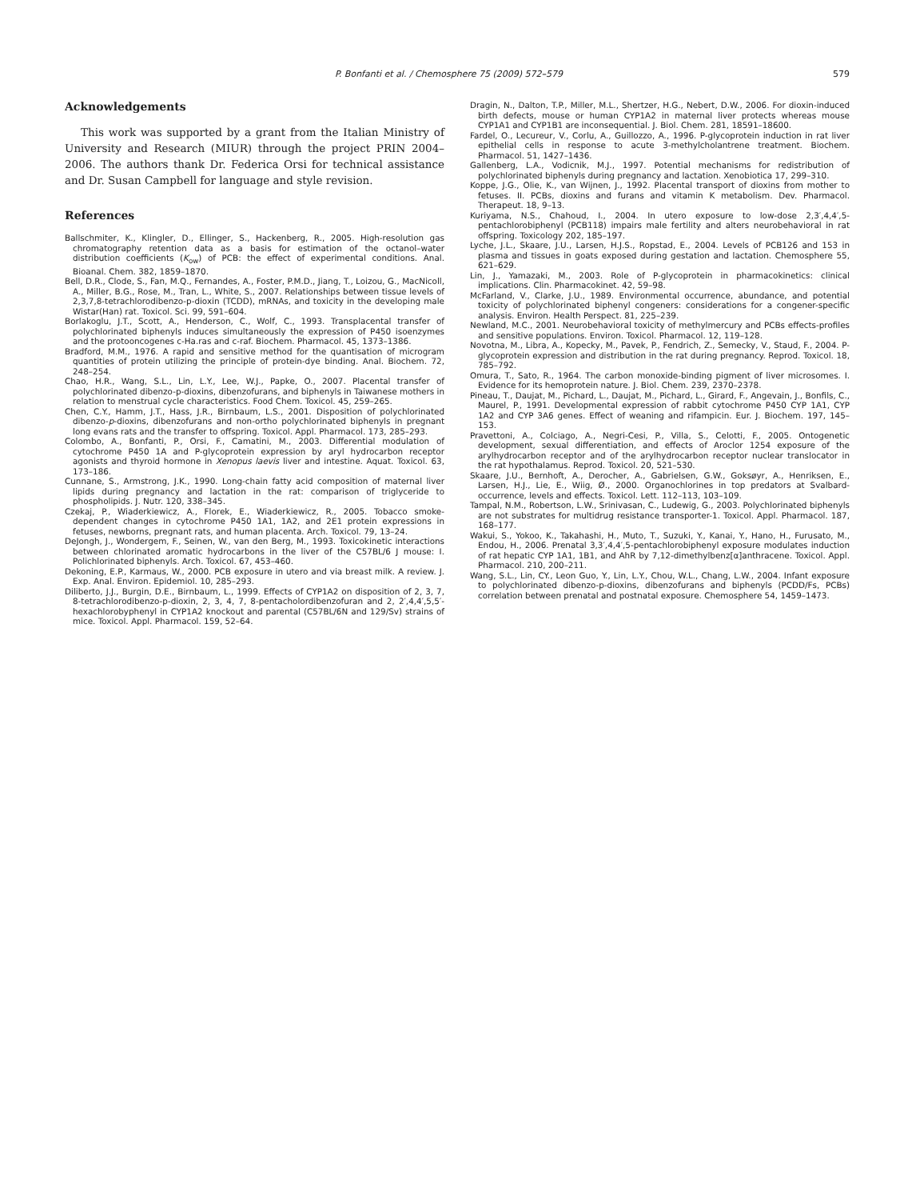P. Bonfanti et al. / Chemosphere 75 (2009) 572–579 579
Acknowledgements
This work was supported by a grant from the Italian Ministry of University and Research (MIUR) through the project PRIN 2004–2006. The authors thank Dr. Federica Orsi for technical assistance and Dr. Susan Campbell for language and style revision.
References
Ballschmiter, K., Klingler, D., Ellinger, S., Hackenberg, R., 2005. High-resolution gas chromatography retention data as a basis for estimation of the octanol–water distribution coefficients (K<sub>ow</sub>) of PCB: the effect of experimental conditions. Anal. Bioanal. Chem. 382, 1859–1870.
Bell, D.R., Clode, S., Fan, M.Q., Fernandes, A., Foster, P.M.D., Jiang, T., Loizou, G., MacNicoll, A., Miller, B.G., Rose, M., Tran, L., White, S., 2007. Relationships between tissue levels of 2,3,7,8-tetrachlorodibenzo-p-dioxin (TCDD), mRNAs, and toxicity in the developing male Wistar(Han) rat. Toxicol. Sci. 99, 591–604.
Borlakoglu, J.T., Scott, A., Henderson, C., Wolf, C., 1993. Transplacental transfer of polychlorinated biphenyls induces simultaneously the expression of P450 isoenzymes and the protooncogenes c-Ha.ras and c-raf. Biochem. Pharmacol. 45, 1373–1386.
Bradford, M.M., 1976. A rapid and sensitive method for the quantisation of microgram quantities of protein utilizing the principle of protein-dye binding. Anal. Biochem. 72, 248–254.
Chao, H.R., Wang, S.L., Lin, L.Y., Lee, W.J., Papke, O., 2007. Placental transfer of polychlorinated dibenzo-p-dioxins, dibenzofurans, and biphenyls in Taiwanese mothers in relation to menstrual cycle characteristics. Food Chem. Toxicol. 45, 259–265.
Chen, C.Y., Hamm, J.T., Hass, J.R., Birnbaum, L.S., 2001. Disposition of polychlorinated dibenzo-p-dioxins, dibenzofurans and non-ortho polychlorinated biphenyls in pregnant long evans rats and the transfer to offspring. Toxicol. Appl. Pharmacol. 173, 285–293.
Colombo, A., Bonfanti, P., Orsi, F., Camatini, M., 2003. Differential modulation of cytochrome P450 1A and P-glycoprotein expression by aryl hydrocarbon receptor agonists and thyroid hormone in Xenopus laevis liver and intestine. Aquat. Toxicol. 63, 173–186.
Cunnane, S., Armstrong, J.K., 1990. Long-chain fatty acid composition of maternal liver lipids during pregnancy and lactation in the rat: comparison of triglyceride to phospholipids. J. Nutr. 120, 338–345.
Czekaj, P., Wiaderkiewicz, A., Florek, E., Wiaderkiewicz, R., 2005. Tobacco smoke-dependent changes in cytochrome P450 1A1, 1A2, and 2E1 protein expressions in fetuses, newborns, pregnant rats, and human placenta. Arch. Toxicol. 79, 13–24.
DeJongh, J., Wondergem, F., Seinen, W., van den Berg, M., 1993. Toxicokinetic interactions between chlorinated aromatic hydrocarbons in the liver of the C57BL/6 J mouse: I. Polichlorinated biphenyls. Arch. Toxicol. 67, 453–460.
Dekoning, E.P., Karmaus, W., 2000. PCB exposure in utero and via breast milk. A review. J. Exp. Anal. Environ. Epidemiol. 10, 285–293.
Diliberto, J.J., Burgin, D.E., Birnbaum, L., 1999. Effects of CYP1A2 on disposition of 2, 3, 7, 8-tetrachlorodibenzo-p-dioxin, 2, 3, 4, 7, 8-pentacholordibenzofuran and 2, 2′,4,4′,5,5′-hexachlorobyphenyl in CYP1A2 knockout and parental (C57BL/6N and 129/Sv) strains of mice. Toxicol. Appl. Pharmacol. 159, 52–64.
Dragin, N., Dalton, T.P., Miller, M.L., Shertzer, H.G., Nebert, D.W., 2006. For dioxin-induced birth defects, mouse or human CYP1A2 in maternal liver protects whereas mouse CYP1A1 and CYP1B1 are inconsequential. J. Biol. Chem. 281, 18591–18600.
Fardel, O., Lecureur, V., Corlu, A., Guillozzo, A., 1996. P-glycoprotein induction in rat liver epithelial cells in response to acute 3-methylcholantrene treatment. Biochem. Pharmacol. 51, 1427–1436.
Gallenberg, L.A., Vodicnik, M.J., 1997. Potential mechanisms for redistribution of polychlorinated biphenyls during pregnancy and lactation. Xenobiotica 17, 299–310.
Koppe, J.G., Olie, K., van Wijnen, J., 1992. Placental transport of dioxins from mother to fetuses. II. PCBs, dioxins and furans and vitamin K metabolism. Dev. Pharmacol. Therapeut. 18, 9–13.
Kuriyama, N.S., Chahoud, I., 2004. In utero exposure to low-dose 2,3′,4,4′,5-pentachlorobiphenyl (PCB118) impairs male fertility and alters neurobehavioral in rat offspring. Toxicology 202, 185–197.
Lyche, J.L., Skaare, J.U., Larsen, H.J.S., Ropstad, E., 2004. Levels of PCB126 and 153 in plasma and tissues in goats exposed during gestation and lactation. Chemosphere 55, 621–629.
Lin, J., Yamazaki, M., 2003. Role of P-glycoprotein in pharmacokinetics: clinical implications. Clin. Pharmacokinet. 42, 59–98.
McFarland, V., Clarke, J.U., 1989. Environmental occurrence, abundance, and potential toxicity of polychlorinated biphenyl congeners: considerations for a congener-specific analysis. Environ. Health Perspect. 81, 225–239.
Newland, M.C., 2001. Neurobehavioral toxicity of methylmercury and PCBs effects-profiles and sensitive populations. Environ. Toxicol. Pharmacol. 12, 119–128.
Novotna, M., Libra, A., Kopecky, M., Pavek, P., Fendrich, Z., Semecky, V., Staud, F., 2004. P-glycoprotein expression and distribution in the rat during pregnancy. Reprod. Toxicol. 18, 785–792.
Omura, T., Sato, R., 1964. The carbon monoxide-binding pigment of liver microsomes. I. Evidence for its hemoprotein nature. J. Biol. Chem. 239, 2370–2378.
Pineau, T., Daujat, M., Pichard, L., Daujat, M., Pichard, L., Girard, F., Angevain, J., Bonfils, C., Maurel, P., 1991. Developmental expression of rabbit cytochrome P450 CYP 1A1, CYP 1A2 and CYP 3A6 genes. Effect of weaning and rifampicin. Eur. J. Biochem. 197, 145–153.
Pravettoni, A., Colciago, A., Negri-Cesi, P., Villa, S., Celotti, F., 2005. Ontogenetic development, sexual differentiation, and effects of Aroclor 1254 exposure of the arylhydrocarbon receptor and of the arylhydrocarbon receptor nuclear translocator in the rat hypothalamus. Reprod. Toxicol. 20, 521–530.
Skaare, J.U., Bernhoft, A., Derocher, A., Gabrielsen, G.W., Goksøyr, A., Henriksen, E., Larsen, H.J., Lie, E., Wiig, Ø., 2000. Organochlorines in top predators at Svalbard-occurrence, levels and effects. Toxicol. Lett. 112–113, 103–109.
Tampal, N.M., Robertson, L.W., Srinivasan, C., Ludewig, G., 2003. Polychlorinated biphenyls are not substrates for multidrug resistance transporter-1. Toxicol. Appl. Pharmacol. 187, 168–177.
Wakui, S., Yokoo, K., Takahashi, H., Muto, T., Suzuki, Y., Kanai, Y., Hano, H., Furusato, M., Endou, H., 2006. Prenatal 3,3′,4,4′,5-pentachlorobiphenyl exposure modulates induction of rat hepatic CYP 1A1, 1B1, and AhR by 7,12-dimethylbenz[α]anthracene. Toxicol. Appl. Pharmacol. 210, 200–211.
Wang, S.L., Lin, CY., Leon Guo, Y., Lin, L.Y., Chou, W.L., Chang, L.W., 2004. Infant exposure to polychlorinated dibenzo-p-dioxins, dibenzofurans and biphenyls (PCDD/Fs, PCBs) correlation between prenatal and postnatal exposure. Chemosphere 54, 1459–1473.